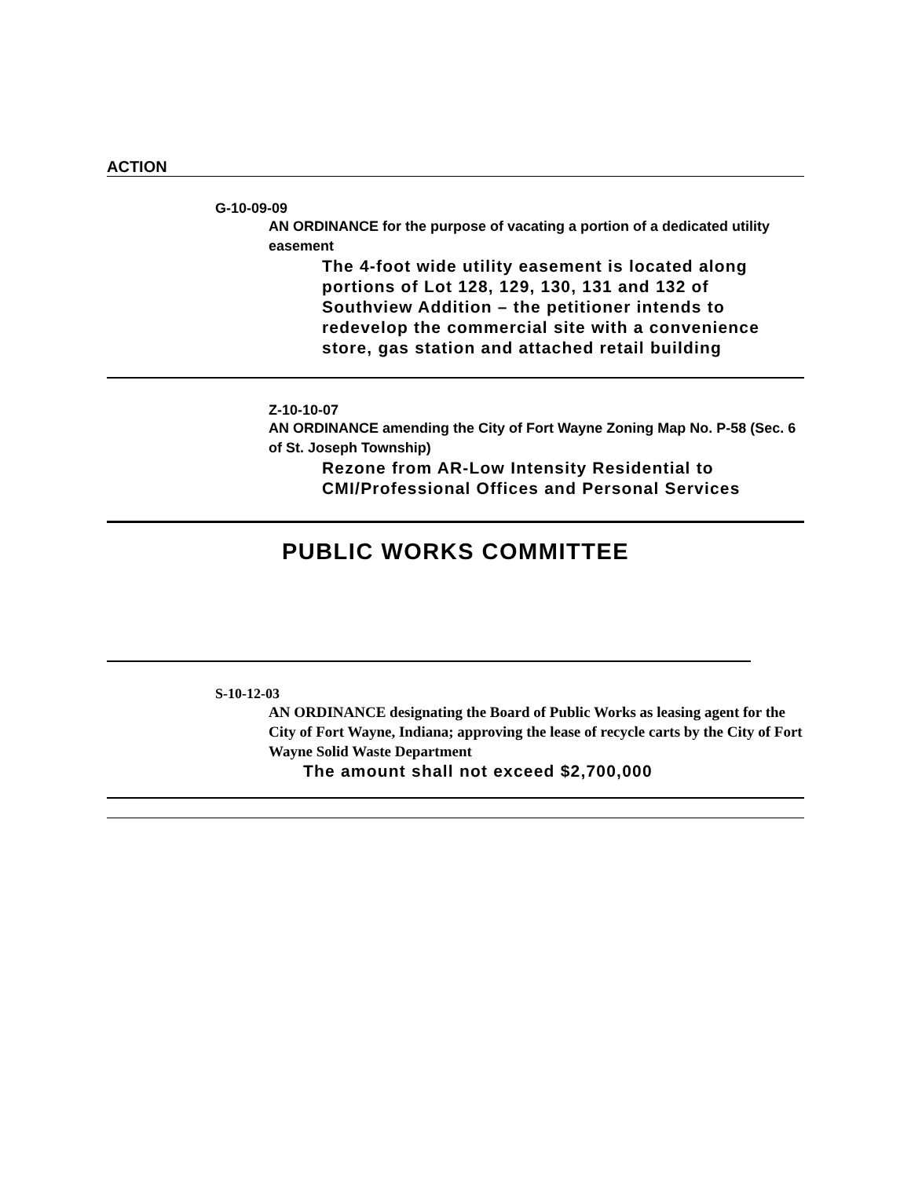ACTION
G-10-09-09
AN ORDINANCE for the purpose of vacating a portion of a dedicated utility easement
The 4-foot wide utility easement is located along portions of Lot 128, 129, 130, 131 and 132 of Southview Addition – the petitioner intends to redevelop the commercial site with a convenience store, gas station and attached retail building
Z-10-10-07
AN ORDINANCE amending the City of Fort Wayne Zoning Map No. P-58 (Sec. 6 of St. Joseph Township)
Rezone from AR-Low Intensity Residential to CMI/Professional Offices and Personal Services
PUBLIC WORKS COMMITTEE
S-10-12-03
AN ORDINANCE designating the Board of Public Works as leasing agent for the City of Fort Wayne, Indiana; approving the lease of recycle carts by the City of Fort Wayne Solid Waste Department
The amount shall not exceed $2,700,000